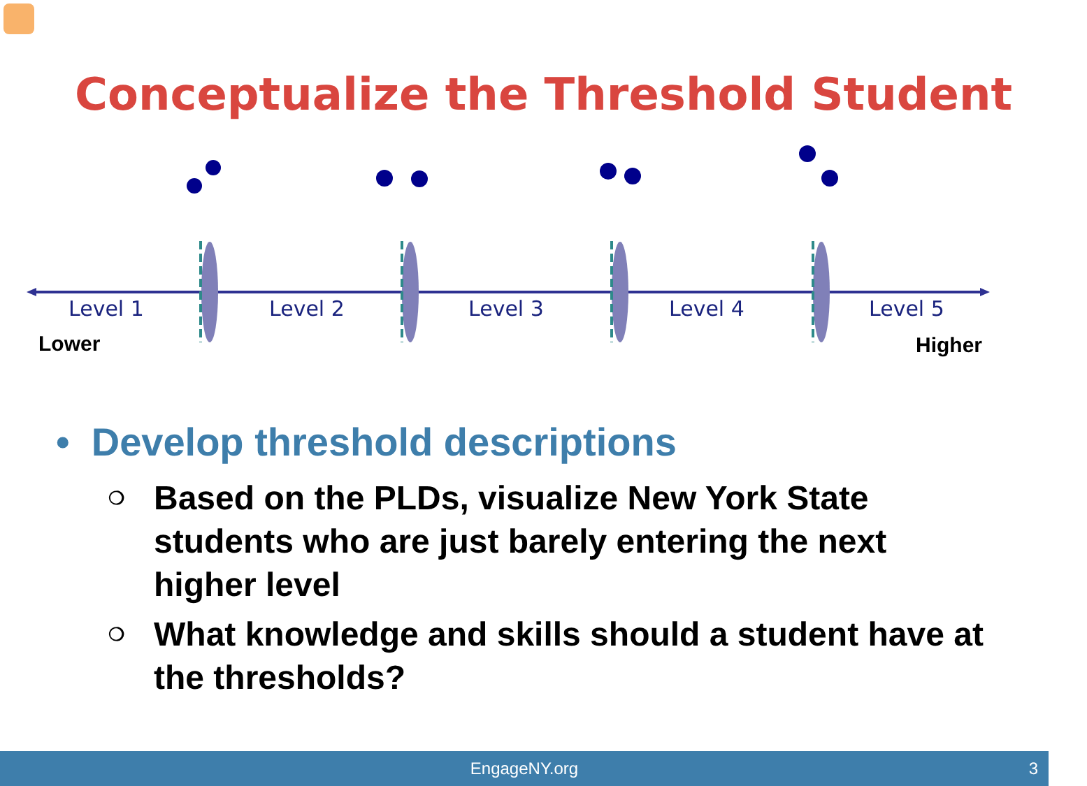Conceptualize the Threshold Student
Level 1 Level 2 Level 3 Level 4 Level 5
Lower Higher
• Develop threshold descriptions
❍
Based on the PLDs, visualize New York State students who are just barely entering the next higher level
❍
What knowledge and skills should a student have at the thresholds?
EngageNY.org 3